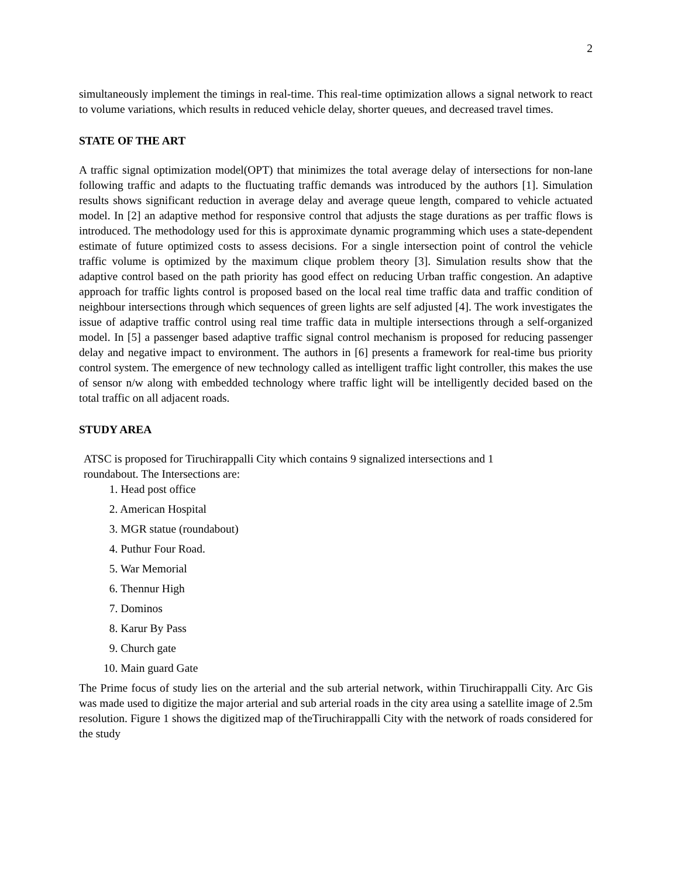2
simultaneously implement the timings in real-time. This real-time optimization allows a signal network to react to volume variations, which results in reduced vehicle delay, shorter queues, and decreased travel times.
STATE OF THE ART
A traffic signal optimization model(OPT) that minimizes the total average delay of intersections for non-lane following traffic and adapts to the fluctuating traffic demands was introduced by the authors [1]. Simulation results shows significant reduction in average delay and average queue length, compared to vehicle actuated model. In [2] an adaptive method for responsive control that adjusts the stage durations as per traffic flows is introduced. The methodology used for this is approximate dynamic programming which uses a state-dependent estimate of future optimized costs to assess decisions. For a single intersection point of control the vehicle traffic volume is optimized by the maximum clique problem theory [3]. Simulation results show that the adaptive control based on the path priority has good effect on reducing Urban traffic congestion. An adaptive approach for traffic lights control is proposed based on the local real time traffic data and traffic condition of neighbour intersections through which sequences of green lights are self adjusted [4]. The work investigates the issue of adaptive traffic control using real time traffic data in multiple intersections through a self-organized model. In [5] a passenger based adaptive traffic signal control mechanism is proposed for reducing passenger delay and negative impact to environment. The authors in [6] presents a framework for real-time bus priority control system. The emergence of new technology called as intelligent traffic light controller, this makes the use of sensor n/w along with embedded technology where traffic light will be intelligently decided based on the total traffic on all adjacent roads.
STUDY AREA
ATSC is proposed for Tiruchirappalli City which contains 9 signalized intersections and 1
roundabout. The Intersections are:
1. Head post office
2. American Hospital
3. MGR statue (roundabout)
4. Puthur Four Road.
5. War Memorial
6. Thennur High
7. Dominos
8. Karur By Pass
9. Church gate
10. Main guard Gate
The Prime focus of study lies on the arterial and the sub arterial network, within Tiruchirappalli City. Arc Gis was made used to digitize the major arterial and sub arterial roads in the city area using a satellite image of 2.5m resolution. Figure 1 shows the digitized map of theTiruchirappalli City with the network of roads considered for the study